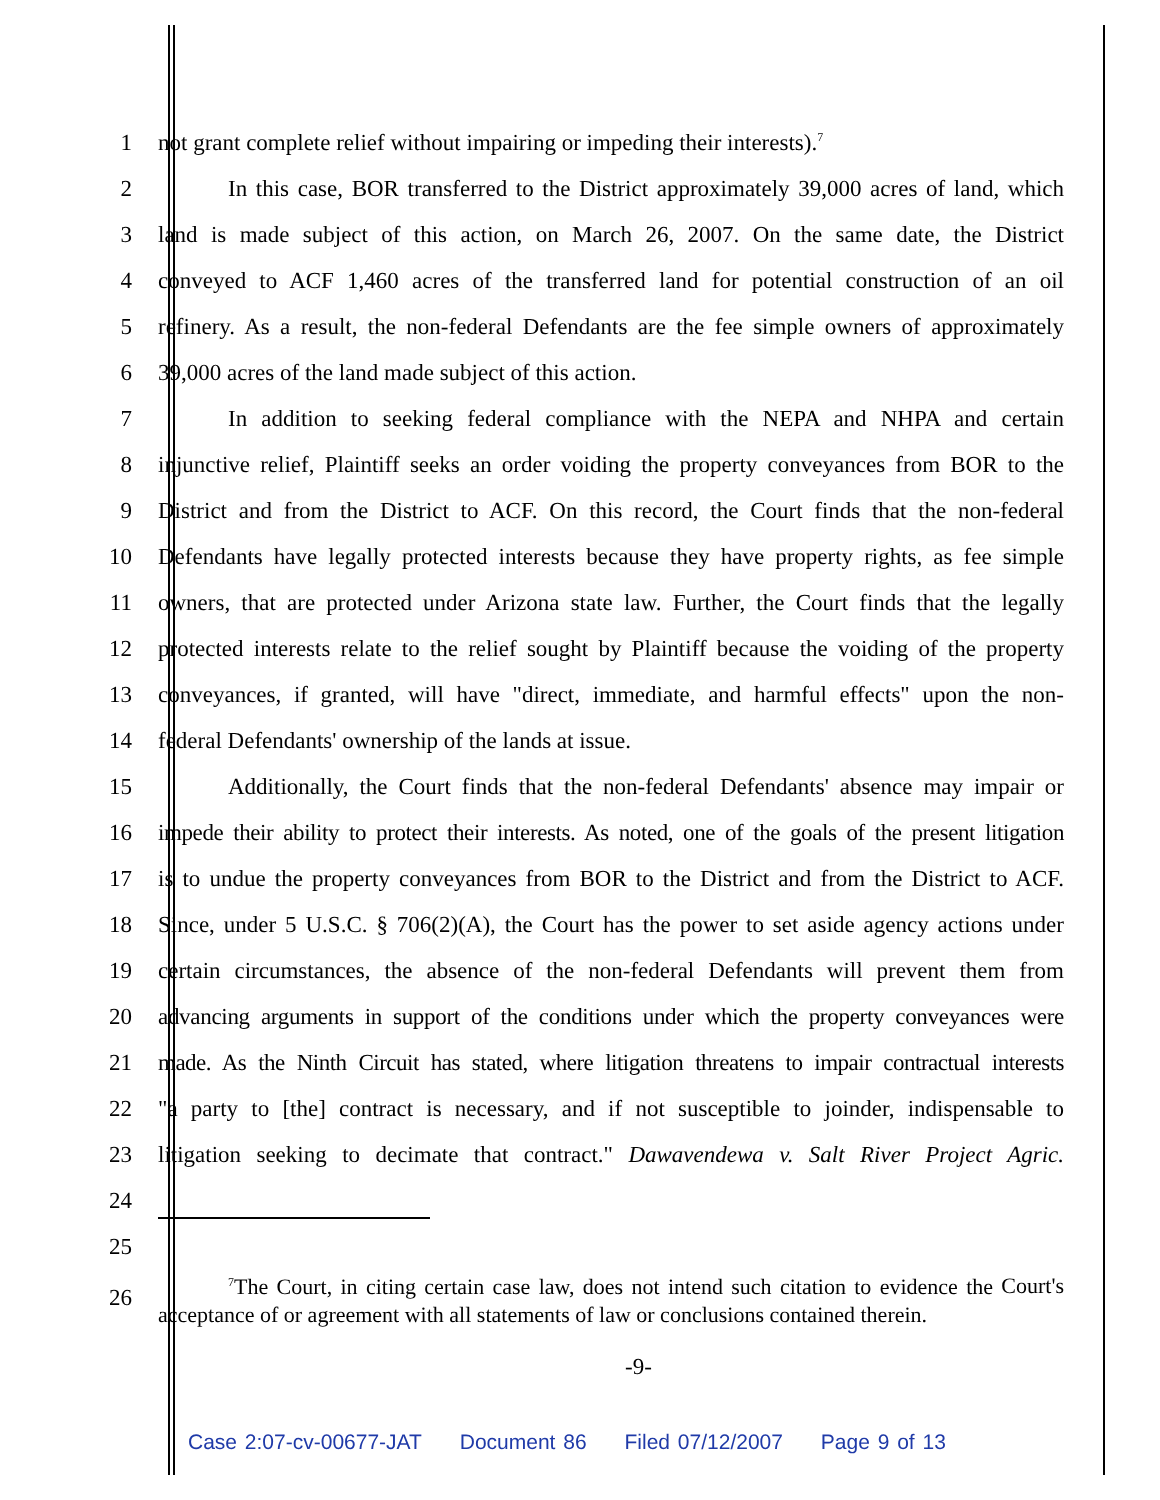1 not grant complete relief without impairing or impeding their interests).<sup>7</sup>
2 In this case, BOR transferred to the District approximately 39,000 acres of land, which
3 land is made subject of this action, on March 26, 2007. On the same date, the District
4 conveyed to ACF 1,460 acres of the transferred land for potential construction of an oil
5 refinery. As a result, the non-federal Defendants are the fee simple owners of approximately
6 39,000 acres of the land made subject of this action.
7 In addition to seeking federal compliance with the NEPA and NHPA and certain
8 injunctive relief, Plaintiff seeks an order voiding the property conveyances from BOR to the
9 District and from the District to ACF. On this record, the Court finds that the non-federal
10 Defendants have legally protected interests because they have property rights, as fee simple
11 owners, that are protected under Arizona state law. Further, the Court finds that the legally
12 protected interests relate to the relief sought by Plaintiff because the voiding of the property
13 conveyances, if granted, will have "direct, immediate, and harmful effects" upon the non-
14 federal Defendants' ownership of the lands at issue.
15 Additionally, the Court finds that the non-federal Defendants' absence may impair or
16 impede their ability to protect their interests. As noted, one of the goals of the present litigation
17 is to undue the property conveyances from BOR to the District and from the District to ACF.
18 Since, under 5 U.S.C. § 706(2)(A), the Court has the power to set aside agency actions under
19 certain circumstances, the absence of the non-federal Defendants will prevent them from
20 advancing arguments in support of the conditions under which the property conveyances were
21 made. As the Ninth Circuit has stated, where litigation threatens to impair contractual interests
22 "a party to [the] contract is necessary, and if not susceptible to joinder, indispensable to
23 litigation seeking to decimate that contract." Dawavendewa v. Salt River Project Agric.
24
25
26
<sup>7</sup> The Court, in citing certain case law, does not intend such citation to evidence the Court's acceptance of or agreement with all statements of law or conclusions contained therein.
-9-
Case 2:07-cv-00677-JAT Document 86 Filed 07/12/2007 Page 9 of 13